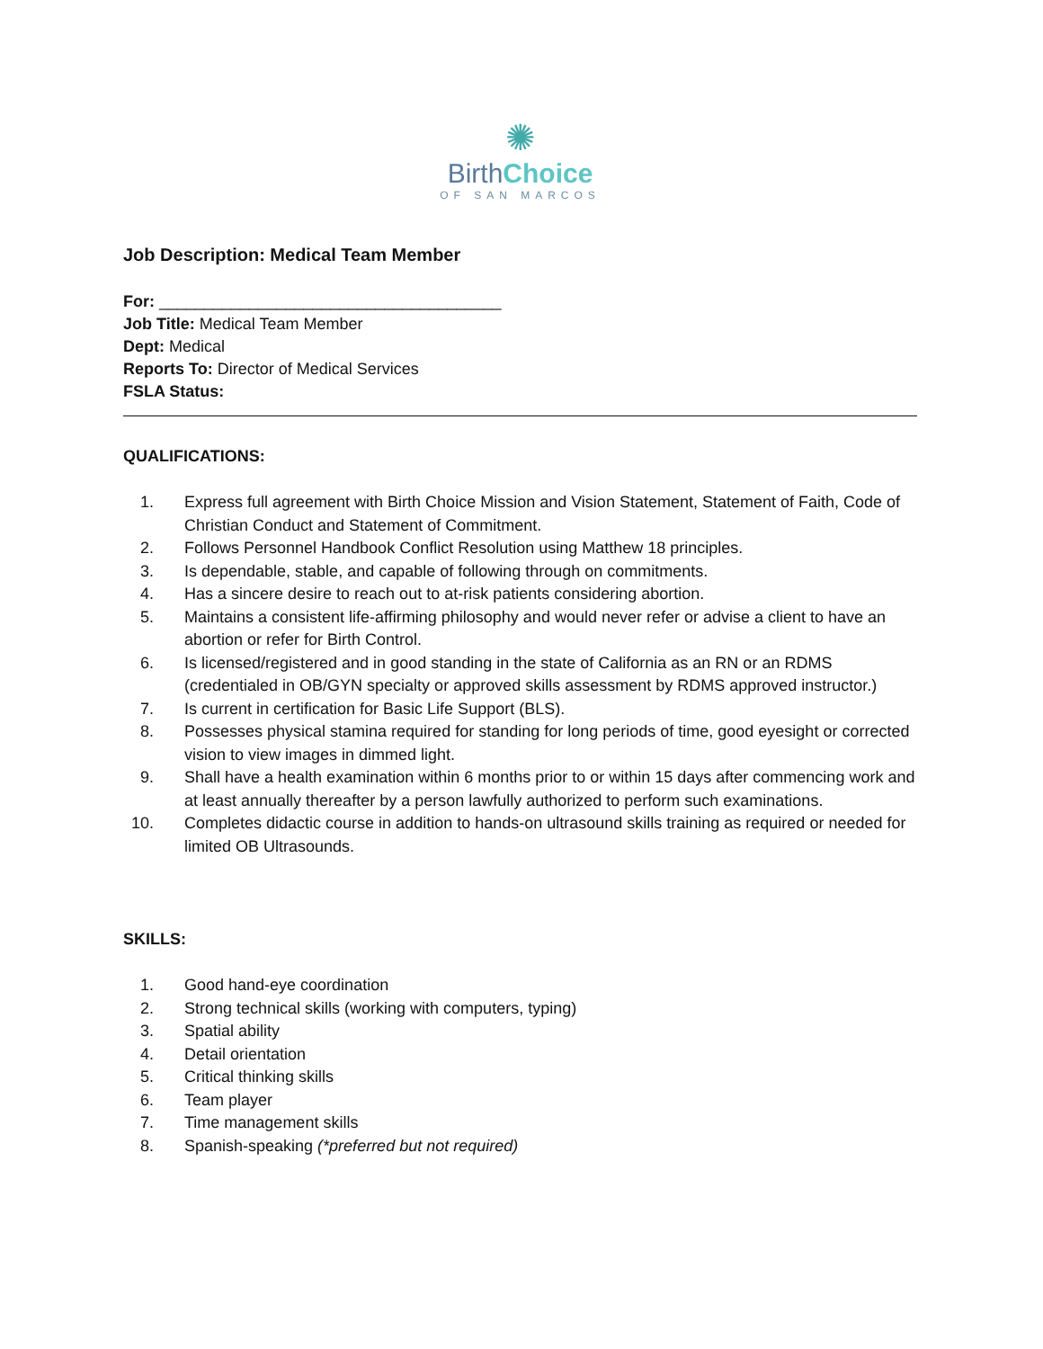✺
BirthChoice
OF SAN MARCOS
Job Description: Medical Team Member
For: ______________________________________
Job Title: Medical Team Member
Dept: Medical
Reports To: Director of Medical Services
FSLA Status:
QUALIFICATIONS:
1. Express full agreement with Birth Choice Mission and Vision Statement, Statement of Faith, Code of Christian Conduct and Statement of Commitment.
2. Follows Personnel Handbook Conflict Resolution using Matthew 18 principles.
3. Is dependable, stable, and capable of following through on commitments.
4. Has a sincere desire to reach out to at-risk patients considering abortion.
5. Maintains a consistent life-affirming philosophy and would never refer or advise a client to have an abortion or refer for Birth Control.
6. Is licensed/registered and in good standing in the state of California as an RN or an RDMS (credentialed in OB/GYN specialty or approved skills assessment by RDMS approved instructor.)
7. Is current in certification for Basic Life Support (BLS).
8. Possesses physical stamina required for standing for long periods of time, good eyesight or corrected vision to view images in dimmed light.
9. Shall have a health examination within 6 months prior to or within 15 days after commencing work and at least annually thereafter by a person lawfully authorized to perform such examinations.
10. Completes didactic course in addition to hands-on ultrasound skills training as required or needed for limited OB Ultrasounds.
SKILLS:
1. Good hand-eye coordination
2. Strong technical skills (working with computers, typing)
3. Spatial ability
4. Detail orientation
5. Critical thinking skills
6. Team player
7. Time management skills
8. Spanish-speaking (*preferred but not required)